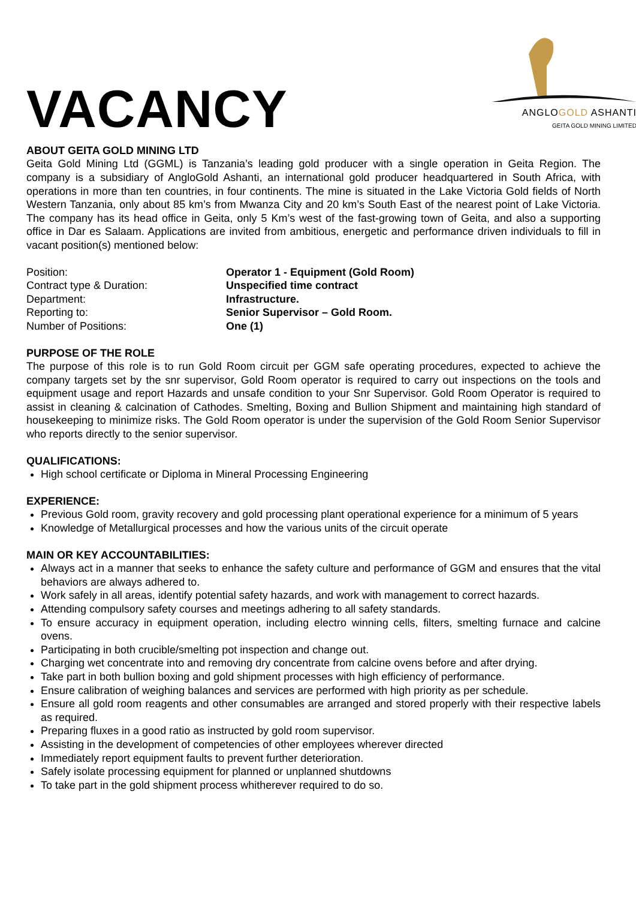VACANCY
ANGLO GOLD ASHANTI
GEITA GOLD MINING LIMITED
ABOUT GEITA GOLD MINING LTD
Geita Gold Mining Ltd (GGML) is Tanzania’s leading gold producer with a single operation in Geita Region. The company is a subsidiary of AngloGold Ashanti, an international gold producer headquartered in South Africa, with operations in more than ten countries, in four continents. The mine is situated in the Lake Victoria Gold fields of North Western Tanzania, only about 85 km’s from Mwanza City and 20 km’s South East of the nearest point of Lake Victoria. The company has its head office in Geita, only 5 Km’s west of the fast-growing town of Geita, and also a supporting office in Dar es Salaam. Applications are invited from ambitious, energetic and performance driven individuals to fill in vacant position(s) mentioned below:
| Position: | Operator 1 - Equipment (Gold Room) |
| Contract type & Duration: | Unspecified time contract |
| Department: | Infrastructure. |
| Reporting to: | Senior Supervisor – Gold Room. |
| Number of Positions: | One (1) |
PURPOSE OF THE ROLE
The purpose of this role is to run Gold Room circuit per GGM safe operating procedures, expected to achieve the company targets set by the snr supervisor, Gold Room operator is required to carry out inspections on the tools and equipment usage and report Hazards and unsafe condition to your Snr Supervisor. Gold Room Operator is required to assist in cleaning & calcination of Cathodes. Smelting, Boxing and Bullion Shipment and maintaining high standard of housekeeping to minimize risks. The Gold Room operator is under the supervision of the Gold Room Senior Supervisor who reports directly to the senior supervisor.
QUALIFICATIONS:
High school certificate or Diploma in Mineral Processing Engineering
EXPERIENCE:
Previous Gold room, gravity recovery and gold processing plant operational experience for a minimum of 5 years
Knowledge of Metallurgical processes and how the various units of the circuit operate
MAIN OR KEY ACCOUNTABILITIES:
Always act in a manner that seeks to enhance the safety culture and performance of GGM and ensures that the vital behaviors are always adhered to.
Work safely in all areas, identify potential safety hazards, and work with management to correct hazards.
Attending compulsory safety courses and meetings adhering to all safety standards.
To ensure accuracy in equipment operation, including electro winning cells, filters, smelting furnace and calcine ovens.
Participating in both crucible/smelting pot inspection and change out.
Charging wet concentrate into and removing dry concentrate from calcine ovens before and after drying.
Take part in both bullion boxing and gold shipment processes with high efficiency of performance.
Ensure calibration of weighing balances and services are performed with high priority as per schedule.
Ensure all gold room reagents and other consumables are arranged and stored properly with their respective labels as required.
Preparing fluxes in a good ratio as instructed by gold room supervisor.
Assisting in the development of competencies of other employees wherever directed
Immediately report equipment faults to prevent further deterioration.
Safely isolate processing equipment for planned or unplanned shutdowns
To take part in the gold shipment process whitherever required to do so.